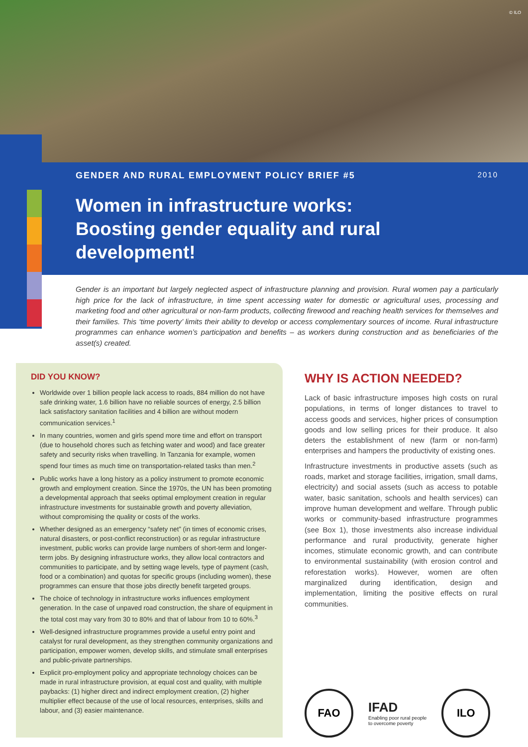© ILO
GENDER AND RURAL EMPLOYMENT POLICY BRIEF #5 2010
Women in infrastructure works:
Boosting gender equality and rural development!
Gender is an important but largely neglected aspect of infrastructure planning and provision. Rural women pay a particularly high price for the lack of infrastructure, in time spent accessing water for domestic or agricultural uses, processing and marketing food and other agricultural or non-farm products, collecting firewood and reaching health services for themselves and their families. This ‘time poverty’ limits their ability to develop or access complementary sources of income. Rural infrastructure programmes can enhance women’s participation and benefits – as workers during construction and as beneficiaries of the asset(s) created.
DID YOU KNOW?
Worldwide over 1 billion people lack access to roads, 884 million do not have safe drinking water, 1.6 billion have no reliable sources of energy, 2.5 billion lack satisfactory sanitation facilities and 4 billion are without modern communication services.<sup>1</sup>
In many countries, women and girls spend more time and effort on transport (due to household chores such as fetching water and wood) and face greater safety and security risks when travelling. In Tanzania for example, women spend four times as much time on transportation-related tasks than men.<sup>2</sup>
Public works have a long history as a policy instrument to promote economic growth and employment creation. Since the 1970s, the UN has been promoting a developmental approach that seeks optimal employment creation in regular infrastructure investments for sustainable growth and poverty alleviation, without compromising the quality or costs of the works.
Whether designed as an emergency “safety net” (in times of economic crises, natural disasters, or post-conflict reconstruction) or as regular infrastructure investment, public works can provide large numbers of short-term and longer-term jobs. By designing infrastructure works, they allow local contractors and communities to participate, and by setting wage levels, type of payment (cash, food or a combination) and quotas for specific groups (including women), these programmes can ensure that those jobs directly benefit targeted groups.
The choice of technology in infrastructure works influences employment generation. In the case of unpaved road construction, the share of equipment in the total cost may vary from 30 to 80% and that of labour from 10 to 60%.<sup>3</sup>
Well-designed infrastructure programmes provide a useful entry point and catalyst for rural development, as they strengthen community organizations and participation, empower women, develop skills, and stimulate small enterprises and public-private partnerships.
Explicit pro-employment policy and appropriate technology choices can be made in rural infrastructure provision, at equal cost and quality, with multiple paybacks: (1) higher direct and indirect employment creation, (2) higher multiplier effect because of the use of local resources, enterprises, skills and labour, and (3) easier maintenance.
WHY IS ACTION NEEDED?
Lack of basic infrastructure imposes high costs on rural populations, in terms of longer distances to travel to access goods and services, higher prices of consumption goods and low selling prices for their produce. It also deters the establishment of new (farm or non-farm) enterprises and hampers the productivity of existing ones.
Infrastructure investments in productive assets (such as roads, market and storage facilities, irrigation, small dams, electricity) and social assets (such as access to potable water, basic sanitation, schools and health services) can improve human development and welfare. Through public works or community-based infrastructure programmes (see Box 1), those investments also increase individual performance and rural productivity, generate higher incomes, stimulate economic growth, and can contribute to environmental sustainability (with erosion control and reforestation works). However, women are often marginalized during identification, design and implementation, limiting the positive effects on rural communities.
FAO
IFAD
Enabling poor rural people
to overcome poverty
ILO